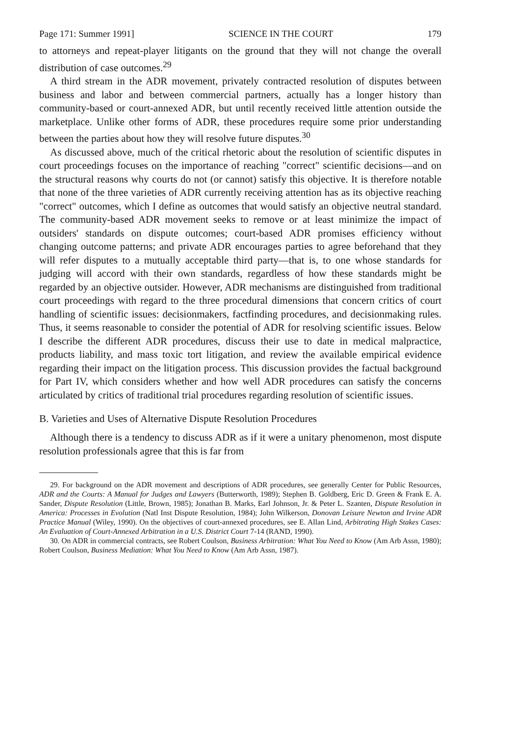Page 171: Summer 1991] SCIENCE IN THE COURT 179
to attorneys and repeat-player litigants on the ground that they will not change the overall distribution of case outcomes.<sup>29</sup>
A third stream in the ADR movement, privately contracted resolution of disputes between business and labor and between commercial partners, actually has a longer history than community-based or court-annexed ADR, but until recently received little attention outside the marketplace. Unlike other forms of ADR, these procedures require some prior understanding between the parties about how they will resolve future disputes.<sup>30</sup>
As discussed above, much of the critical rhetoric about the resolution of scientific disputes in court proceedings focuses on the importance of reaching "correct" scientific decisions—and on the structural reasons why courts do not (or cannot) satisfy this objective. It is therefore notable that none of the three varieties of ADR currently receiving attention has as its objective reaching "correct" outcomes, which I define as outcomes that would satisfy an objective neutral standard. The community-based ADR movement seeks to remove or at least minimize the impact of outsiders' standards on dispute outcomes; court-based ADR promises efficiency without changing outcome patterns; and private ADR encourages parties to agree beforehand that they will refer disputes to a mutually acceptable third party—that is, to one whose standards for judging will accord with their own standards, regardless of how these standards might be regarded by an objective outsider. However, ADR mechanisms are distinguished from traditional court proceedings with regard to the three procedural dimensions that concern critics of court handling of scientific issues: decisionmakers, factfinding procedures, and decisionmaking rules. Thus, it seems reasonable to consider the potential of ADR for resolving scientific issues. Below I describe the different ADR procedures, discuss their use to date in medical malpractice, products liability, and mass toxic tort litigation, and review the available empirical evidence regarding their impact on the litigation process. This discussion provides the factual background for Part IV, which considers whether and how well ADR procedures can satisfy the concerns articulated by critics of traditional trial procedures regarding resolution of scientific issues.
B. Varieties and Uses of Alternative Dispute Resolution Procedures
Although there is a tendency to discuss ADR as if it were a unitary phenomenon, most dispute resolution professionals agree that this is far from
29. For background on the ADR movement and descriptions of ADR procedures, see generally Center for Public Resources, ADR and the Courts: A Manual for Judges and Lawyers (Butterworth, 1989); Stephen B. Goldberg, Eric D. Green & Frank E. A. Sander, Dispute Resolution (Little, Brown, 1985); Jonathan B. Marks, Earl Johnson, Jr. & Peter L. Szanten, Dispute Resolution in America: Processes in Evolution (Natl Inst Dispute Resolution, 1984); John Wilkerson, Donovan Leisure Newton and Irvine ADR Practice Manual (Wiley, 1990). On the objectives of court-annexed procedures, see E. Allan Lind, Arbitrating High Stakes Cases: An Evaluation of Court-Annexed Arbitration in a U.S. District Court 7-14 (RAND, 1990).
30. On ADR in commercial contracts, see Robert Coulson, Business Arbitration: What You Need to Know (Am Arb Assn, 1980); Robert Coulson, Business Mediation: What You Need to Know (Am Arb Assn, 1987).